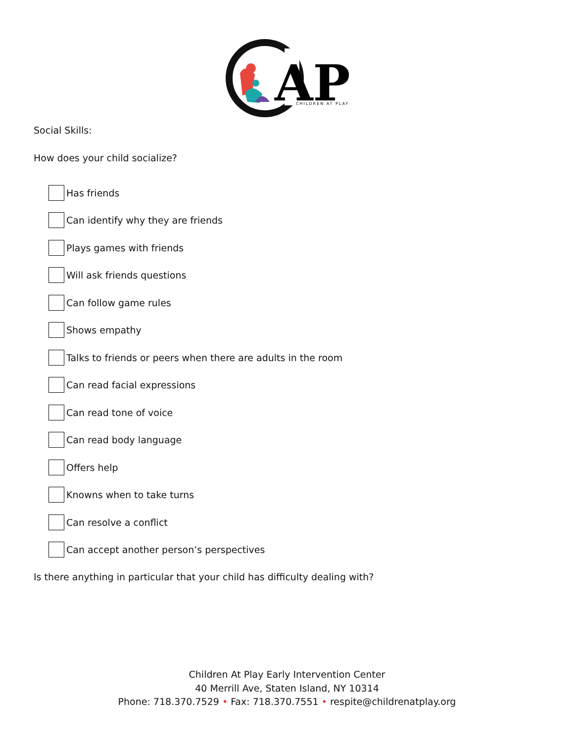AP
CHILDREN AT PLAY
Social Skills:
How does your child socialize?
Has friends
Can identify why they are friends
Plays games with friends
Will ask friends questions
Can follow game rules
Shows empathy
Talks to friends or peers when there are adults in the room
Can read facial expressions
Can read tone of voice
Can read body language
Offers help
Knowns when to take turns
Can resolve a conflict
Can accept another person’s perspectives
Is there anything in particular that your child has difficulty dealing with?
Children At Play Early Intervention Center
40 Merrill Ave, Staten Island, NY 10314
Phone: 718.370.7529 • Fax: 718.370.7551 • respite@childrenatplay.org